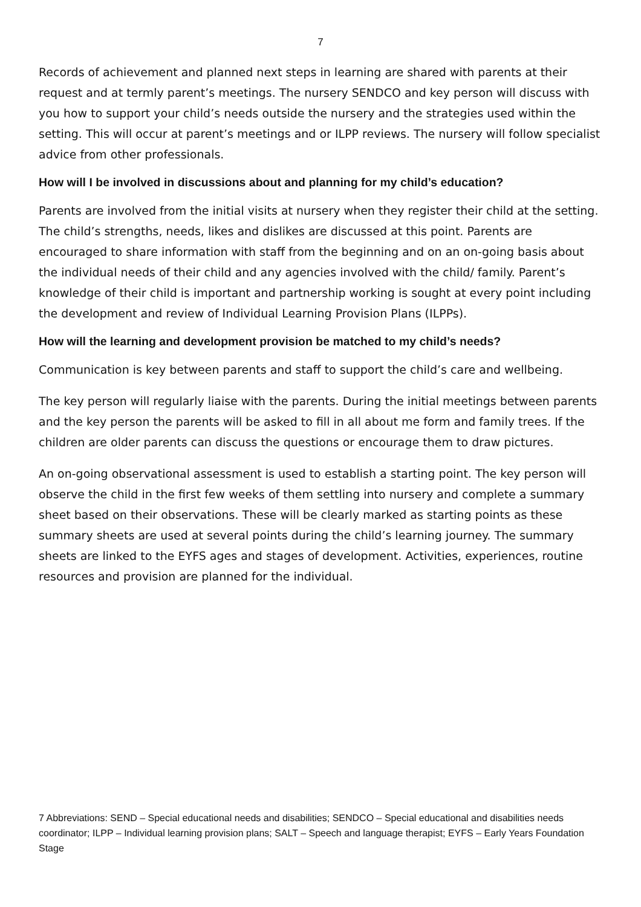7
Records of achievement and planned next steps in learning are shared with parents at their request and at termly parent’s meetings. The nursery SENDCO and key person will discuss with you how to support your child’s needs outside the nursery and the strategies used within the setting. This will occur at parent’s meetings and or ILPP reviews. The nursery will follow specialist advice from other professionals.
How will I be involved in discussions about and planning for my child’s education?
Parents are involved from the initial visits at nursery when they register their child at the setting. The child’s strengths, needs, likes and dislikes are discussed at this point. Parents are encouraged to share information with staff from the beginning and on an on-going basis about the individual needs of their child and any agencies involved with the child/ family. Parent’s knowledge of their child is important and partnership working is sought at every point including the development and review of Individual Learning Provision Plans (ILPPs).
How will the learning and development provision be matched to my child’s needs?
Communication is key between parents and staff to support the child’s care and wellbeing.
The key person will regularly liaise with the parents. During the initial meetings between parents and the key person the parents will be asked to fill in all about me form and family trees. If the children are older parents can discuss the questions or encourage them to draw pictures.
An on-going observational assessment is used to establish a starting point. The key person will observe the child in the first few weeks of them settling into nursery and complete a summary sheet based on their observations. These will be clearly marked as starting points as these summary sheets are used at several points during the child’s learning journey. The summary sheets are linked to the EYFS ages and stages of development. Activities, experiences, routine resources and provision are planned for the individual.
7 Abbreviations: SEND – Special educational needs and disabilities; SENDCO – Special educational and disabilities needs coordinator; ILPP – Individual learning provision plans; SALT – Speech and language therapist; EYFS – Early Years Foundation Stage